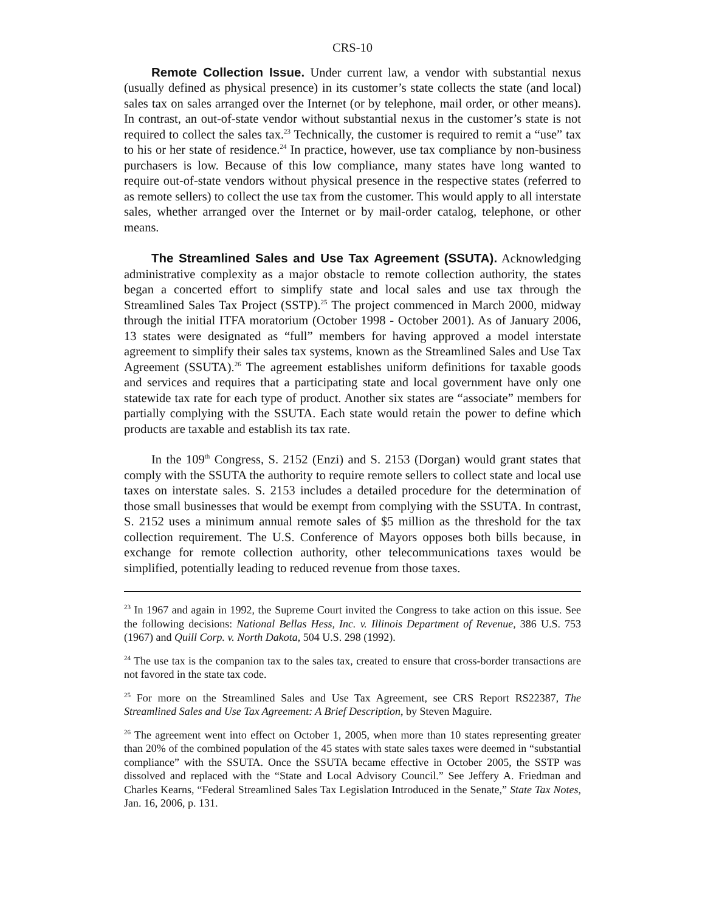CRS-10
Remote Collection Issue. Under current law, a vendor with substantial nexus (usually defined as physical presence) in its customer’s state collects the state (and local) sales tax on sales arranged over the Internet (or by telephone, mail order, or other means). In contrast, an out-of-state vendor without substantial nexus in the customer’s state is not required to collect the sales tax.<sup>23</sup> Technically, the customer is required to remit a “use” tax to his or her state of residence.<sup>24</sup> In practice, however, use tax compliance by non-business purchasers is low. Because of this low compliance, many states have long wanted to require out-of-state vendors without physical presence in the respective states (referred to as remote sellers) to collect the use tax from the customer. This would apply to all interstate sales, whether arranged over the Internet or by mail-order catalog, telephone, or other means.
The Streamlined Sales and Use Tax Agreement (SSUTA). Acknowledging administrative complexity as a major obstacle to remote collection authority, the states began a concerted effort to simplify state and local sales and use tax through the Streamlined Sales Tax Project (SSTP).<sup>25</sup> The project commenced in March 2000, midway through the initial ITFA moratorium (October 1998 - October 2001). As of January 2006, 13 states were designated as “full” members for having approved a model interstate agreement to simplify their sales tax systems, known as the Streamlined Sales and Use Tax Agreement (SSUTA).<sup>26</sup> The agreement establishes uniform definitions for taxable goods and services and requires that a participating state and local government have only one statewide tax rate for each type of product. Another six states are “associate” members for partially complying with the SSUTA. Each state would retain the power to define which products are taxable and establish its tax rate.
In the 109<sup>th</sup> Congress, S. 2152 (Enzi) and S. 2153 (Dorgan) would grant states that comply with the SSUTA the authority to require remote sellers to collect state and local use taxes on interstate sales. S. 2153 includes a detailed procedure for the determination of those small businesses that would be exempt from complying with the SSUTA. In contrast, S. 2152 uses a minimum annual remote sales of $5 million as the threshold for the tax collection requirement. The U.S. Conference of Mayors opposes both bills because, in exchange for remote collection authority, other telecommunications taxes would be simplified, potentially leading to reduced revenue from those taxes.
<sup>23</sup> In 1967 and again in 1992, the Supreme Court invited the Congress to take action on this issue. See the following decisions: National Bellas Hess, Inc. v. Illinois Department of Revenue, 386 U.S. 753 (1967) and Quill Corp. v. North Dakota, 504 U.S. 298 (1992).
<sup>24</sup> The use tax is the companion tax to the sales tax, created to ensure that cross-border transactions are not favored in the state tax code.
<sup>25</sup> For more on the Streamlined Sales and Use Tax Agreement, see CRS Report RS22387, The Streamlined Sales and Use Tax Agreement: A Brief Description, by Steven Maguire.
<sup>26</sup> The agreement went into effect on October 1, 2005, when more than 10 states representing greater than 20% of the combined population of the 45 states with state sales taxes were deemed in “substantial compliance” with the SSUTA. Once the SSUTA became effective in October 2005, the SSTP was dissolved and replaced with the “State and Local Advisory Council.” See Jeffery A. Friedman and Charles Kearns, “Federal Streamlined Sales Tax Legislation Introduced in the Senate,” State Tax Notes, Jan. 16, 2006, p. 131.